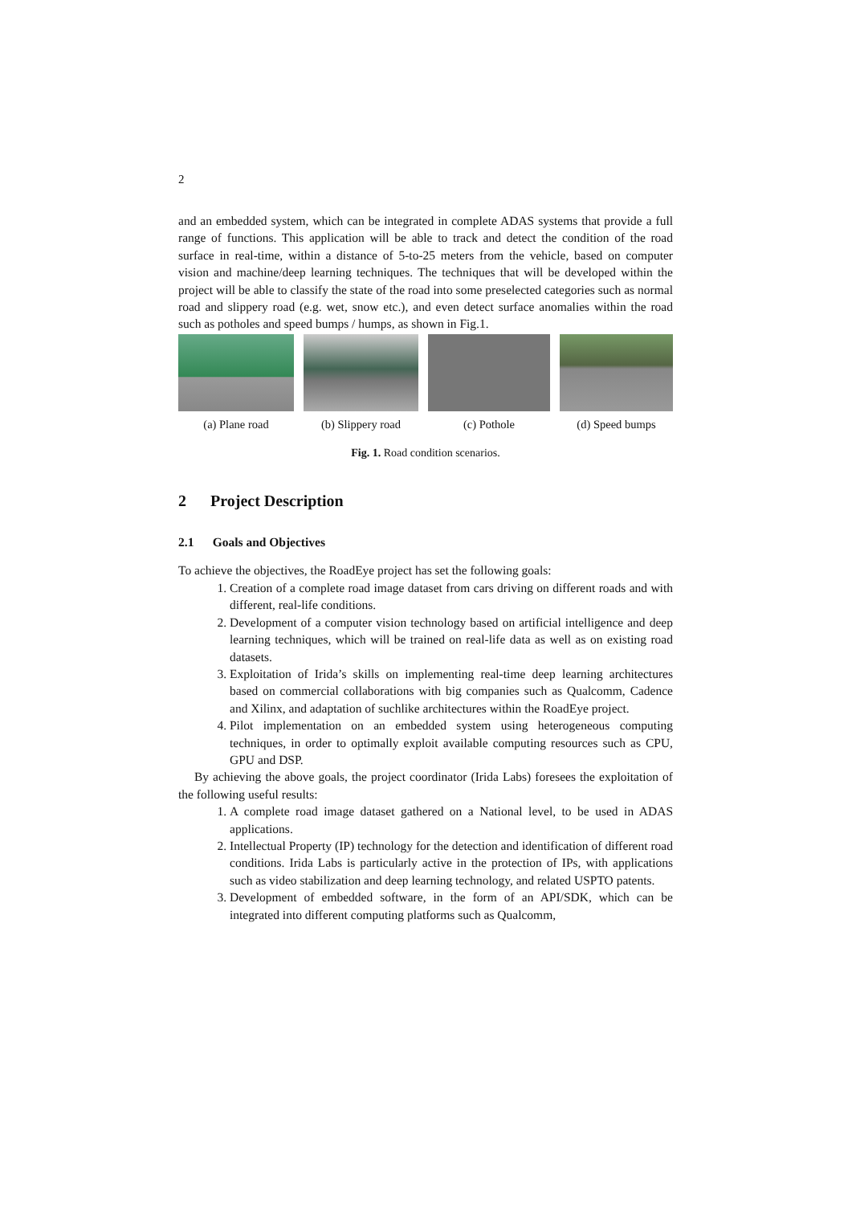2
and an embedded system, which can be integrated in complete ADAS systems that provide a full range of functions. This application will be able to track and detect the condition of the road surface in real-time, within a distance of 5-to-25 meters from the vehicle, based on computer vision and machine/deep learning techniques. The techniques that will be developed within the project will be able to classify the state of the road into some preselected categories such as normal road and slippery road (e.g. wet, snow etc.), and even detect surface anomalies within the road such as potholes and speed bumps / humps, as shown in Fig.1.
(a) Plane road (b) Slippery road (c) Pothole (d) Speed bumps
Fig. 1. Road condition scenarios.
2 Project Description
2.1 Goals and Objectives
To achieve the objectives, the RoadEye project has set the following goals:
1. Creation of a complete road image dataset from cars driving on different roads and with different, real-life conditions.
2. Development of a computer vision technology based on artificial intelligence and deep learning techniques, which will be trained on real-life data as well as on existing road datasets.
3. Exploitation of Irida’s skills on implementing real-time deep learning architectures based on commercial collaborations with big companies such as Qualcomm, Cadence and Xilinx, and adaptation of suchlike architectures within the RoadEye project.
4. Pilot implementation on an embedded system using heterogeneous computing techniques, in order to optimally exploit available computing resources such as CPU, GPU and DSP.
By achieving the above goals, the project coordinator (Irida Labs) foresees the exploitation of the following useful results:
1. A complete road image dataset gathered on a National level, to be used in ADAS applications.
2. Intellectual Property (IP) technology for the detection and identification of different road conditions. Irida Labs is particularly active in the protection of IPs, with applications such as video stabilization and deep learning technology, and related USPTO patents.
3. Development of embedded software, in the form of an API/SDK, which can be integrated into different computing platforms such as Qualcomm,